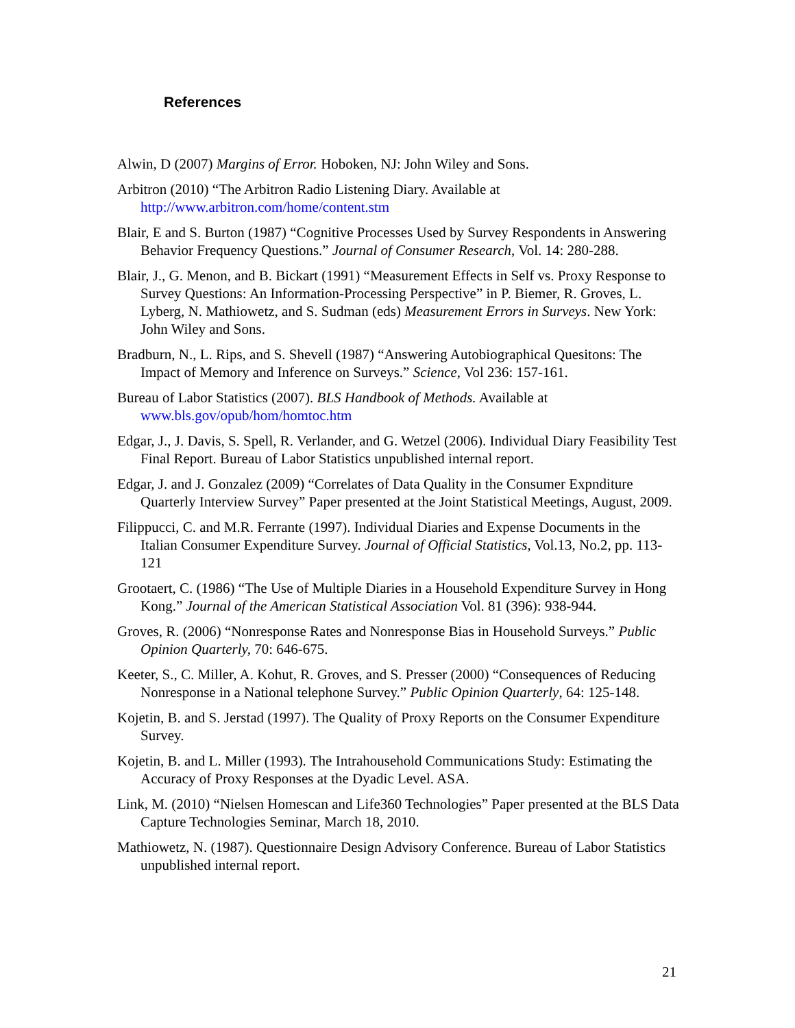References
Alwin, D (2007) Margins of Error. Hoboken, NJ: John Wiley and Sons.
Arbitron (2010) “The Arbitron Radio Listening Diary. Available at http://www.arbitron.com/home/content.stm
Blair, E and S. Burton (1987) “Cognitive Processes Used by Survey Respondents in Answering Behavior Frequency Questions.” Journal of Consumer Research, Vol. 14: 280-288.
Blair, J., G. Menon, and B. Bickart (1991) “Measurement Effects in Self vs. Proxy Response to Survey Questions: An Information-Processing Perspective” in P. Biemer, R. Groves, L. Lyberg, N. Mathiowetz, and S. Sudman (eds) Measurement Errors in Surveys. New York: John Wiley and Sons.
Bradburn, N., L. Rips, and S. Shevell (1987) “Answering Autobiographical Quesitons: The Impact of Memory and Inference on Surveys.” Science, Vol 236: 157-161.
Bureau of Labor Statistics (2007). BLS Handbook of Methods. Available at www.bls.gov/opub/hom/homtoc.htm
Edgar, J., J. Davis, S. Spell, R. Verlander, and G. Wetzel (2006). Individual Diary Feasibility Test Final Report. Bureau of Labor Statistics unpublished internal report.
Edgar, J. and J. Gonzalez (2009) “Correlates of Data Quality in the Consumer Expnditure Quarterly Interview Survey” Paper presented at the Joint Statistical Meetings, August, 2009.
Filippucci, C. and M.R. Ferrante (1997). Individual Diaries and Expense Documents in the Italian Consumer Expenditure Survey. Journal of Official Statistics, Vol.13, No.2, pp. 113-121
Grootaert, C. (1986) “The Use of Multiple Diaries in a Household Expenditure Survey in Hong Kong.” Journal of the American Statistical Association Vol. 81 (396): 938-944.
Groves, R. (2006) “Nonresponse Rates and Nonresponse Bias in Household Surveys.” Public Opinion Quarterly, 70: 646-675.
Keeter, S., C. Miller, A. Kohut, R. Groves, and S. Presser (2000) “Consequences of Reducing Nonresponse in a National telephone Survey.” Public Opinion Quarterly, 64: 125-148.
Kojetin, B. and S. Jerstad (1997). The Quality of Proxy Reports on the Consumer Expenditure Survey.
Kojetin, B. and L. Miller (1993). The Intrahousehold Communications Study: Estimating the Accuracy of Proxy Responses at the Dyadic Level. ASA.
Link, M. (2010) “Nielsen Homescan and Life360 Technologies” Paper presented at the BLS Data Capture Technologies Seminar, March 18, 2010.
Mathiowetz, N. (1987). Questionnaire Design Advisory Conference. Bureau of Labor Statistics unpublished internal report.
21